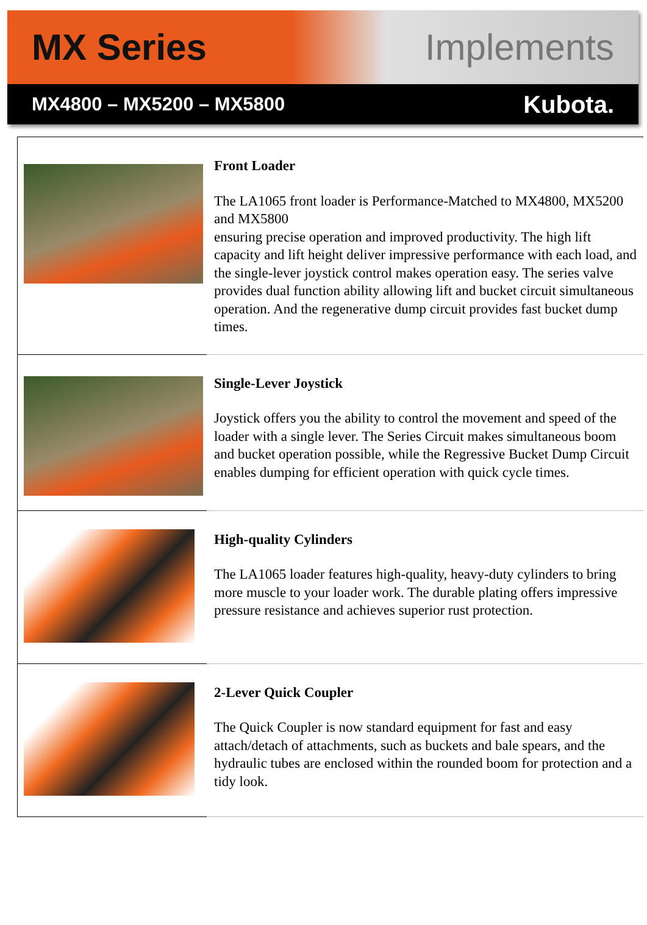MX Series Implements
MX4800 – MX5200 – MX5800 Kubota.
| | Front Loader The LA1065 front loader is Performance-Matched to MX4800, MX5200 and MX5800 ensuring precise operation and improved productivity. The high lift capacity and lift height deliver impressive performance with each load, and the single-lever joystick control makes operation easy. The series valve provides dual function ability allowing lift and bucket circuit simultaneous operation. And the regenerative dump circuit provides fast bucket dump times. |
| | Single-Lever Joystick Joystick offers you the ability to control the movement and speed of the loader with a single lever. The Series Circuit makes simultaneous boom and bucket operation possible, while the Regressive Bucket Dump Circuit enables dumping for efficient operation with quick cycle times. |
| | High-quality Cylinders The LA1065 loader features high-quality, heavy-duty cylinders to bring more muscle to your loader work. The durable plating offers impressive pressure resistance and achieves superior rust protection. |
| | 2-Lever Quick Coupler The Quick Coupler is now standard equipment for fast and easy attach/detach of attachments, such as buckets and bale spears, and the hydraulic tubes are enclosed within the rounded boom for protection and a tidy look. |